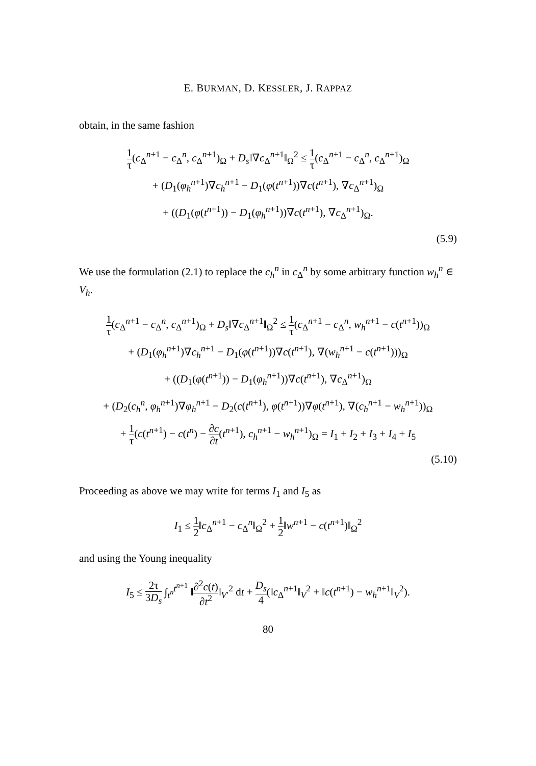E. BURMAN, D. KESSLER, J. RAPPAZ
obtain, in the same fashion
1 τ(c<sub>Δ</sub><sup>n+1</sup> − c<sub>Δ</sub><sup>n</sup>, c<sub>Δ</sub><sup>n+1</sup>)<sub>Ω</sub> + D<sub>s</sub>‖∇c<sub>Δ</sub><sup>n+1</sup>‖<sub>Ω</sub><sup>2</sup> ≤ 1 τ(c<sub>Δ</sub><sup>n+1</sup> − c<sub>Δ</sub><sup>n</sup>, c<sub>Δ</sub><sup>n+1</sup>)<sub>Ω</sub>
+ (D<sub>1</sub>(φ<sub>h</sub><sup>n+1</sup>)∇c<sub>h</sub><sup>n+1</sup> − D<sub>1</sub>(φ(t<sup>n+1</sup>))∇c(t<sup>n+1</sup>), ∇c<sub>Δ</sub><sup>n+1</sup>)<sub>Ω</sub>
+ ((D<sub>1</sub>(φ(t<sup>n+1</sup>)) − D<sub>1</sub>(φ<sub>h</sub><sup>n+1</sup>))∇c(t<sup>n+1</sup>), ∇c<sub>Δ</sub><sup>n+1</sup>)<sub>Ω</sub>.
(5.9)
We use the formulation (2.1) to replace the c<sub>h</sub><sup>n</sup> in c<sub>Δ</sub><sup>n</sup> by some arbitrary function w<sub>h</sub><sup>n</sup> ∈ V<sub>h</sub>.
1 τ(c<sub>Δ</sub><sup>n+1</sup> − c<sub>Δ</sub><sup>n</sup>, c<sub>Δ</sub><sup>n+1</sup>)<sub>Ω</sub> + D<sub>s</sub>‖∇c<sub>Δ</sub><sup>n+1</sup>‖<sub>Ω</sub><sup>2</sup> ≤ 1 τ(c<sub>Δ</sub><sup>n+1</sup> − c<sub>Δ</sub><sup>n</sup>, w<sub>h</sub><sup>n+1</sup> − c(t<sup>n+1</sup>))<sub>Ω</sub>
+ (D<sub>1</sub>(φ<sub>h</sub><sup>n+1</sup>)∇c<sub>h</sub><sup>n+1</sup> − D<sub>1</sub>(φ(t<sup>n+1</sup>))∇c(t<sup>n+1</sup>), ∇(w<sub>h</sub><sup>n+1</sup> − c(t<sup>n+1</sup>)))<sub>Ω</sub>
+ ((D<sub>1</sub>(φ(t<sup>n+1</sup>)) − D<sub>1</sub>(φ<sub>h</sub><sup>n+1</sup>))∇c(t<sup>n+1</sup>), ∇c<sub>Δ</sub><sup>n+1</sup>)<sub>Ω</sub>
+ (D<sub>2</sub>(c<sub>h</sub><sup>n</sup>, φ<sub>h</sub><sup>n+1</sup>)∇φ<sub>h</sub><sup>n+1</sup> − D<sub>2</sub>(c(t<sup>n+1</sup>), φ(t<sup>n+1</sup>))∇φ(t<sup>n+1</sup>), ∇(c<sub>h</sub><sup>n+1</sup> − w<sub>h</sub><sup>n+1</sup>))<sub>Ω</sub>
+ 1 τ(c(t<sup>n+1</sup>) − c(t<sup>n</sup>) − ∂c ∂t(t<sup>n+1</sup>), c<sub>h</sub><sup>n+1</sup> − w<sub>h</sub><sup>n+1</sup>)<sub>Ω</sub> = I<sub>1</sub> + I<sub>2</sub> + I<sub>3</sub> + I<sub>4</sub> + I<sub>5</sub>
(5.10)
Proceeding as above we may write for terms I<sub>1</sub> and I<sub>5</sub> as
I<sub>1</sub> ≤ 1 2‖c<sub>Δ</sub><sup>n+1</sup> − c<sub>Δ</sub><sup>n</sup>‖<sub>Ω</sub><sup>2</sup> + 1 2‖w<sup>n+1</sup> − c(t<sup>n+1</sup>)‖<sub>Ω</sub><sup>2</sup>
and using the Young inequality
I<sub>5</sub> ≤ 2τ 3D<sub>s</sub> ∫<sub>t<sup>n</sup></sub><sup>t<sup>n+1</sup></sup> ‖∂<sup>2</sup>c(t) ∂t<sup>2</sup>‖<sub>V′</sub><sup>2</sup> dt + D<sub>s</sub> 4(‖c<sub>Δ</sub><sup>n+1</sup>‖<sub>V</sub><sup>2</sup> + ‖c(t<sup>n+1</sup>) − w<sub>h</sub><sup>n+1</sup>‖<sub>V</sub><sup>2</sup>).
80